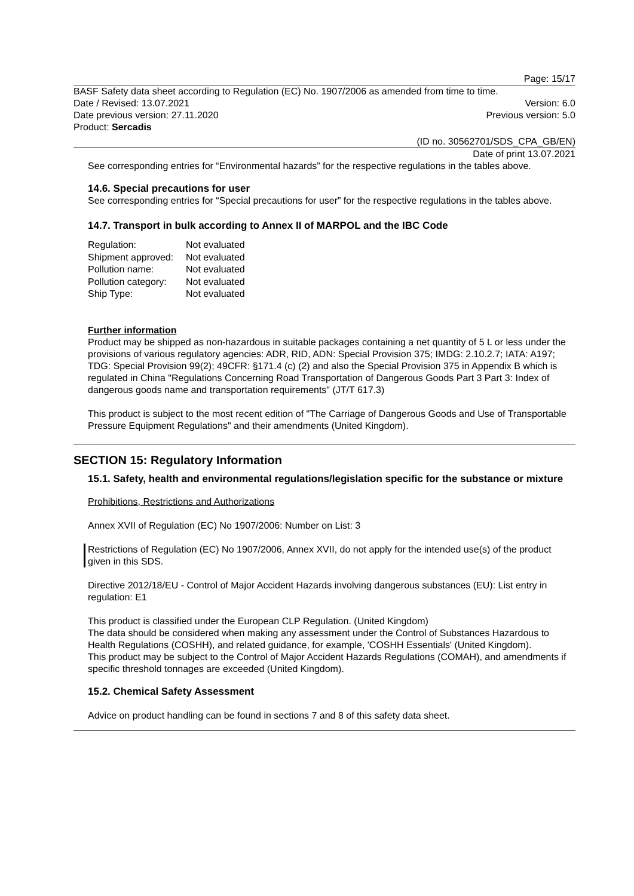Page: 15/17
BASF Safety data sheet according to Regulation (EC) No. 1907/2006 as amended from time to time.
Date / Revised: 13.07.2021 Version: 6.0
Date previous version: 27.11.2020 Previous version: 5.0
Product: Sercadis
(ID no. 30562701/SDS_CPA_GB/EN)
Date of print 13.07.2021
See corresponding entries for “Environmental hazards” for the respective regulations in the tables above.
14.6. Special precautions for user
See corresponding entries for “Special precautions for user” for the respective regulations in the tables above.
14.7. Transport in bulk according to Annex II of MARPOL and the IBC Code
| Regulation: | Not evaluated |
| Shipment approved: | Not evaluated |
| Pollution name: | Not evaluated |
| Pollution category: | Not evaluated |
| Ship Type: | Not evaluated |
Further information
Product may be shipped as non-hazardous in suitable packages containing a net quantity of 5 L or less under the provisions of various regulatory agencies: ADR, RID, ADN: Special Provision 375; IMDG: 2.10.2.7; IATA: A197; TDG: Special Provision 99(2); 49CFR: §171.4 (c) (2) and also the Special Provision 375 in Appendix B which is regulated in China "Regulations Concerning Road Transportation of Dangerous Goods Part 3 Part 3: Index of dangerous goods name and transportation requirements" (JT/T 617.3)
This product is subject to the most recent edition of "The Carriage of Dangerous Goods and Use of Transportable Pressure Equipment Regulations" and their amendments (United Kingdom).
SECTION 15: Regulatory Information
15.1. Safety, health and environmental regulations/legislation specific for the substance or mixture
Prohibitions, Restrictions and Authorizations
Annex XVII of Regulation (EC) No 1907/2006: Number on List: 3
Restrictions of Regulation (EC) No 1907/2006, Annex XVII, do not apply for the intended use(s) of the product given in this SDS.
Directive 2012/18/EU - Control of Major Accident Hazards involving dangerous substances (EU): List entry in regulation: E1
This product is classified under the European CLP Regulation. (United Kingdom)
The data should be considered when making any assessment under the Control of Substances Hazardous to Health Regulations (COSHH), and related guidance, for example, 'COSHH Essentials' (United Kingdom).
This product may be subject to the Control of Major Accident Hazards Regulations (COMAH), and amendments if specific threshold tonnages are exceeded (United Kingdom).
15.2. Chemical Safety Assessment
Advice on product handling can be found in sections 7 and 8 of this safety data sheet.